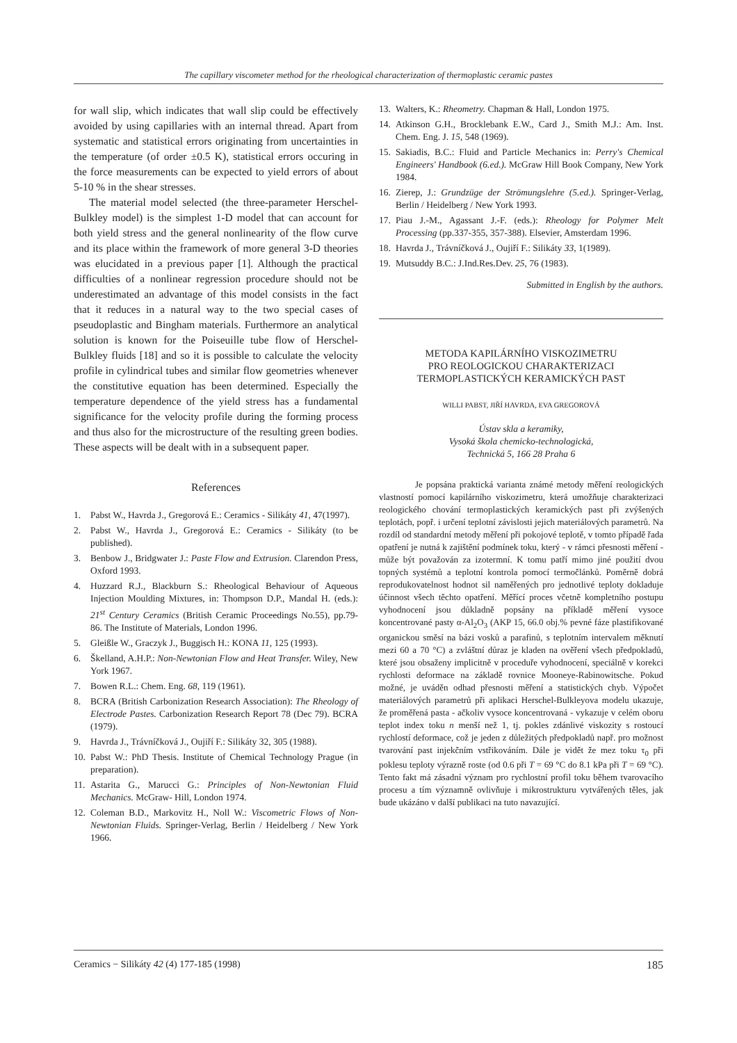The capillary viscometer method for the rheological characterization of thermoplastic ceramic pastes
for wall slip, which indicates that wall slip could be effectively avoided by using capillaries with an internal thread. Apart from systematic and statistical errors originating from uncertainties in the temperature (of order ±0.5 K), statistical errors occuring in the force measurements can be expected to yield errors of about 5-10 % in the shear stresses.
The material model selected (the three-parameter Herschel-Bulkley model) is the simplest 1-D model that can account for both yield stress and the general nonlinearity of the flow curve and its place within the framework of more general 3-D theories was elucidated in a previous paper [1]. Although the practical difficulties of a nonlinear regression procedure should not be underestimated an advantage of this model consists in the fact that it reduces in a natural way to the two special cases of pseudoplastic and Bingham materials. Furthermore an analytical solution is known for the Poiseuille tube flow of Herschel-Bulkley fluids [18] and so it is possible to calculate the velocity profile in cylindrical tubes and similar flow geometries whenever the constitutive equation has been determined. Especially the temperature dependence of the yield stress has a fundamental significance for the velocity profile during the forming process and thus also for the microstructure of the resulting green bodies. These aspects will be dealt with in a subsequent paper.
References
1. Pabst W., Havrda J., Gregorová E.: Ceramics - Silikáty 41, 47(1997).
2. Pabst W., Havrda J., Gregorová E.: Ceramics - Silikáty (to be published).
3. Benbow J., Bridgwater J.: Paste Flow and Extrusion. Clarendon Press, Oxford 1993.
4. Huzzard R.J., Blackburn S.: Rheological Behaviour of Aqueous Injection Moulding Mixtures, in: Thompson D.P., Mandal H. (eds.): 21<sup>st</sup> Century Ceramics (British Ceramic Proceedings No.55), pp.79-86. The Institute of Materials, London 1996.
5. Gleißle W., Graczyk J., Buggisch H.: KONA 11, 125 (1993).
6. Škelland, A.H.P.: Non-Newtonian Flow and Heat Transfer. Wiley, New York 1967.
7. Bowen R.L.: Chem. Eng. 68, 119 (1961).
8. BCRA (British Carbonization Research Association): The Rheology of Electrode Pastes. Carbonization Research Report 78 (Dec 79). BCRA (1979).
9. Havrda J., Trávníčková J., Oujiří F.: Silikáty 32, 305 (1988).
10. Pabst W.: PhD Thesis. Institute of Chemical Technology Prague (in preparation).
11. Astarita G., Marucci G.: Principles of Non-Newtonian Fluid Mechanics. McGraw- Hill, London 1974.
12. Coleman B.D., Markovitz H., Noll W.: Viscometric Flows of Non-Newtonian Fluids. Springer-Verlag, Berlin / Heidelberg / New York 1966.
13. Walters, K.: Rheometry. Chapman & Hall, London 1975.
14. Atkinson G.H., Brocklebank E.W., Card J., Smith M.J.: Am. Inst. Chem. Eng. J. 15, 548 (1969).
15. Sakiadis, B.C.: Fluid and Particle Mechanics in: Perry's Chemical Engineers' Handbook (6.ed.). McGraw Hill Book Company, New York 1984.
16. Zierep, J.: Grundzüge der Strömungslehre (5.ed.). Springer-Verlag, Berlin / Heidelberg / New York 1993.
17. Piau J.-M., Agassant J.-F. (eds.): Rheology for Polymer Melt Processing (pp.337-355, 357-388). Elsevier, Amsterdam 1996.
18. Havrda J., Trávníčková J., Oujiří F.: Silikáty 33, 1(1989).
19. Mutsuddy B.C.: J.Ind.Res.Dev. 25, 76 (1983).
Submitted in English by the authors.
METODA KAPILÁRNÍHO VISKOZIMETRU
PRO REOLOGICKOU CHARAKTERIZACI
TERMOPLASTICKÝCH KERAMICKÝCH PAST
WILLI PABST, JIŘÍ HAVRDA, EVA GREGOROVÁ
Ústav skla a keramiky,
Vysoká škola chemicko-technologická,
Technická 5, 166 28 Praha 6
Je popsána praktická varianta známé metody měření reologických vlastností pomocí kapilárního viskozimetru, která umožňuje charakterizaci reologického chování termoplastických keramických past při zvýšených teplotách, popř. i určení teplotní závislosti jejich materiálových parametrů. Na rozdíl od standardní metody měření při pokojové teplotě, v tomto případě řada opatření je nutná k zajištění podmínek toku, který - v rámci přesnosti měření - může být považován za izotermní. K tomu patří mimo jiné použití dvou topných systémů a teplotní kontrola pomocí termočlánků. Poměrně dobrá reprodukovatelnost hodnot sil naměřených pro jednotlivé teploty dokladuje účinnost všech těchto opatření. Měřící proces včetně kompletního postupu vyhodnocení jsou důkladně popsány na příkladě měření vysoce koncentrované pasty α-Al<sub>2</sub>O<sub>3</sub> (AKP 15, 66.0 obj.% pevné fáze plastifikované organickou směsí na bázi vosků a parafinů, s teplotním intervalem měknutí mezi 60 a 70 °C) a zvláštní důraz je kladen na ověření všech předpokladů, které jsou obsaženy implicitně v proceduře vyhodnocení, speciálně v korekci rychlosti deformace na základě rovnice Mooneye-Rabinowitsche. Pokud možné, je uváděn odhad přesnosti měření a statistických chyb. Výpočet materiálových parametrů při aplikaci Herschel-Bulkleyova modelu ukazuje, že proměřená pasta - ačkoliv vysoce koncentrovaná - vykazuje v celém oboru teplot index toku n menší než 1, tj. pokles zdánlivé viskozity s rostoucí rychlostí deformace, což je jeden z důležitých předpokladů např. pro možnost tvarování past injekčním vstřikováním. Dále je vidět že mez toku τ<sub>0</sub> při poklesu teploty výrazně roste (od 0.6 při T = 69 °C do 8.1 kPa při T = 69 °C). Tento fakt má zásadní význam pro rychlostní profil toku během tvarovacího procesu a tím významně ovlivňuje i mikrostrukturu vytvářených těles, jak bude ukázáno v další publikaci na tuto navazující.
Ceramics − Silikáty 42 (4) 177-185 (1998) 185